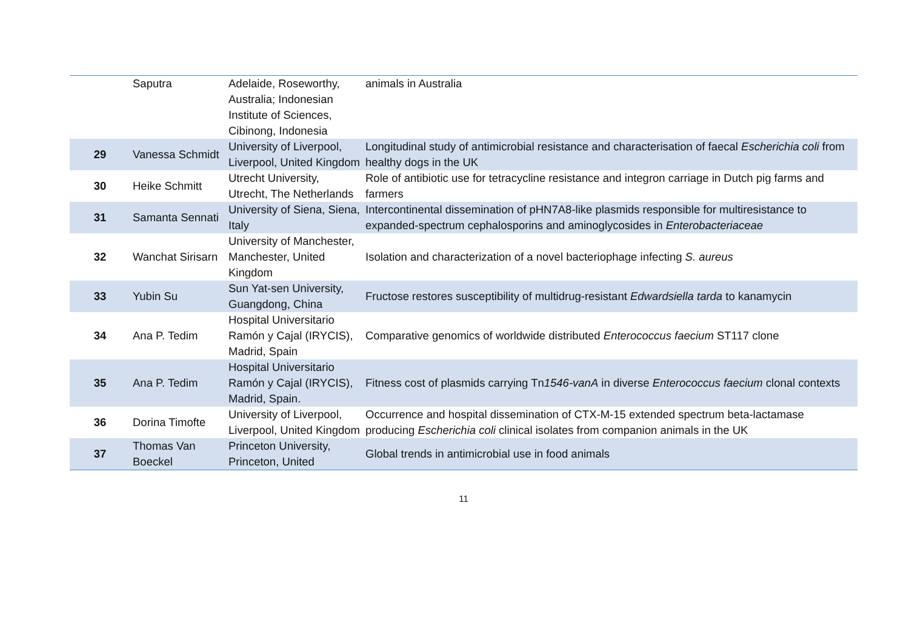| | Saputra | Adelaide, Roseworthy, Australia; Indonesian Institute of Sciences, Cibinong, Indonesia | animals in Australia |
| 29 | Vanessa Schmidt | University of Liverpool, Liverpool, United Kingdom | Longitudinal study of antimicrobial resistance and characterisation of faecal Escherichia coli from healthy dogs in the UK |
| 30 | Heike Schmitt | Utrecht University, Utrecht, The Netherlands | Role of antibiotic use for tetracycline resistance and integron carriage in Dutch pig farms and farmers |
| 31 | Samanta Sennati | University of Siena, Siena, Italy | Intercontinental dissemination of pHN7A8-like plasmids responsible for multiresistance to expanded-spectrum cephalosporins and aminoglycosides in Enterobacteriaceae |
| 32 | Wanchat Sirisarn | University of Manchester, Manchester, United Kingdom | Isolation and characterization of a novel bacteriophage infecting S. aureus |
| 33 | Yubin Su | Sun Yat-sen University, Guangdong, China | Fructose restores susceptibility of multidrug-resistant Edwardsiella tarda to kanamycin |
| 34 | Ana P. Tedim | Hospital Universitario Ramón y Cajal (IRYCIS), Madrid, Spain | Comparative genomics of worldwide distributed Enterococcus faecium ST117 clone |
| 35 | Ana P. Tedim | Hospital Universitario Ramón y Cajal (IRYCIS), Madrid, Spain. | Fitness cost of plasmids carrying Tn 1546-vanA in diverse Enterococcus faecium clonal contexts |
| 36 | Dorina Timofte | University of Liverpool, Liverpool, United Kingdom | Occurrence and hospital dissemination of CTX-M-15 extended spectrum beta-lactamase producing Escherichia coli clinical isolates from companion animals in the UK |
| 37 | Thomas Van Boeckel | Princeton University, Princeton, United | Global trends in antimicrobial use in food animals |
11